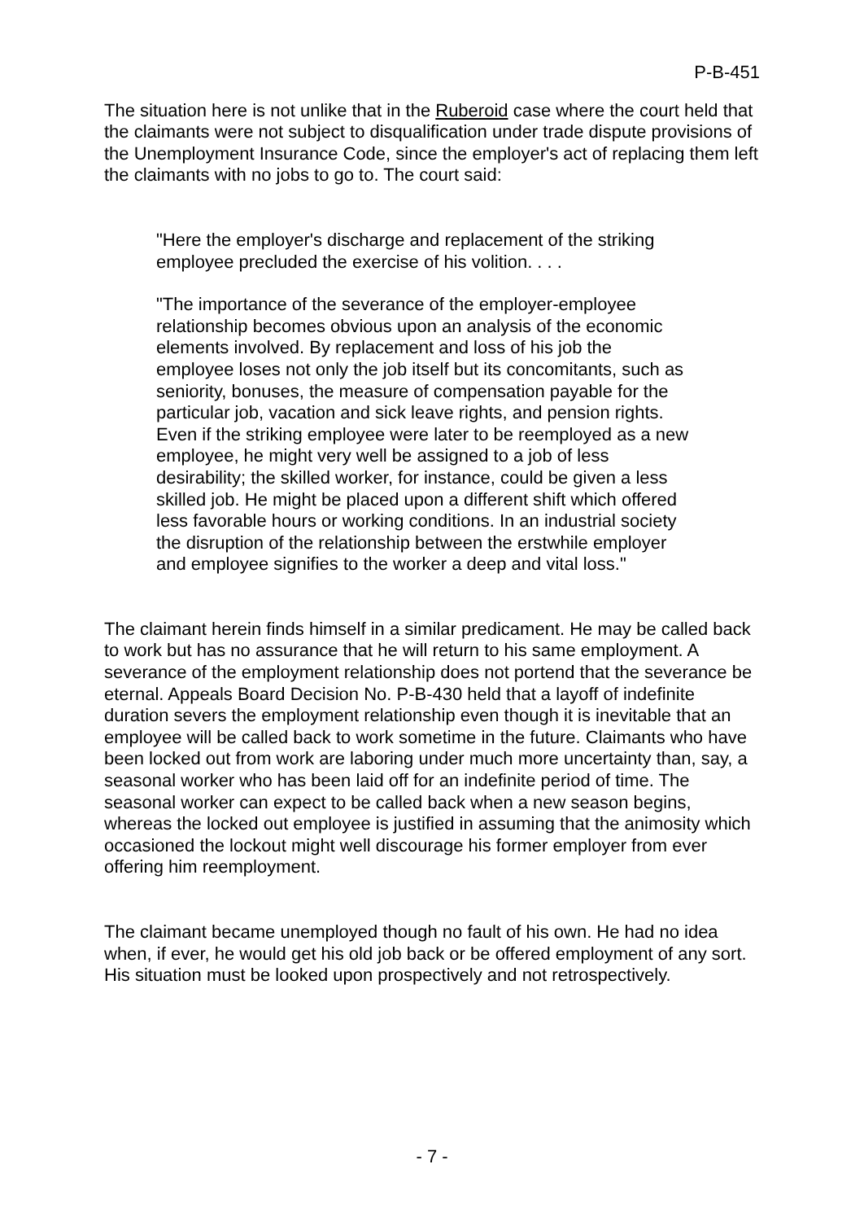P-B-451
The situation here is not unlike that in the Ruberoid case where the court held that the claimants were not subject to disqualification under trade dispute provisions of the Unemployment Insurance Code, since the employer's act of replacing them left the claimants with no jobs to go to. The court said:
"Here the employer's discharge and replacement of the striking employee precluded the exercise of his volition. . . .
"The importance of the severance of the employer-employee relationship becomes obvious upon an analysis of the economic elements involved. By replacement and loss of his job the employee loses not only the job itself but its concomitants, such as seniority, bonuses, the measure of compensation payable for the particular job, vacation and sick leave rights, and pension rights. Even if the striking employee were later to be reemployed as a new employee, he might very well be assigned to a job of less desirability; the skilled worker, for instance, could be given a less skilled job. He might be placed upon a different shift which offered less favorable hours or working conditions. In an industrial society the disruption of the relationship between the erstwhile employer and employee signifies to the worker a deep and vital loss."
The claimant herein finds himself in a similar predicament. He may be called back to work but has no assurance that he will return to his same employment. A severance of the employment relationship does not portend that the severance be eternal. Appeals Board Decision No. P-B-430 held that a layoff of indefinite duration severs the employment relationship even though it is inevitable that an employee will be called back to work sometime in the future. Claimants who have been locked out from work are laboring under much more uncertainty than, say, a seasonal worker who has been laid off for an indefinite period of time. The seasonal worker can expect to be called back when a new season begins, whereas the locked out employee is justified in assuming that the animosity which occasioned the lockout might well discourage his former employer from ever offering him reemployment.
The claimant became unemployed though no fault of his own. He had no idea when, if ever, he would get his old job back or be offered employment of any sort. His situation must be looked upon prospectively and not retrospectively.
- 7 -